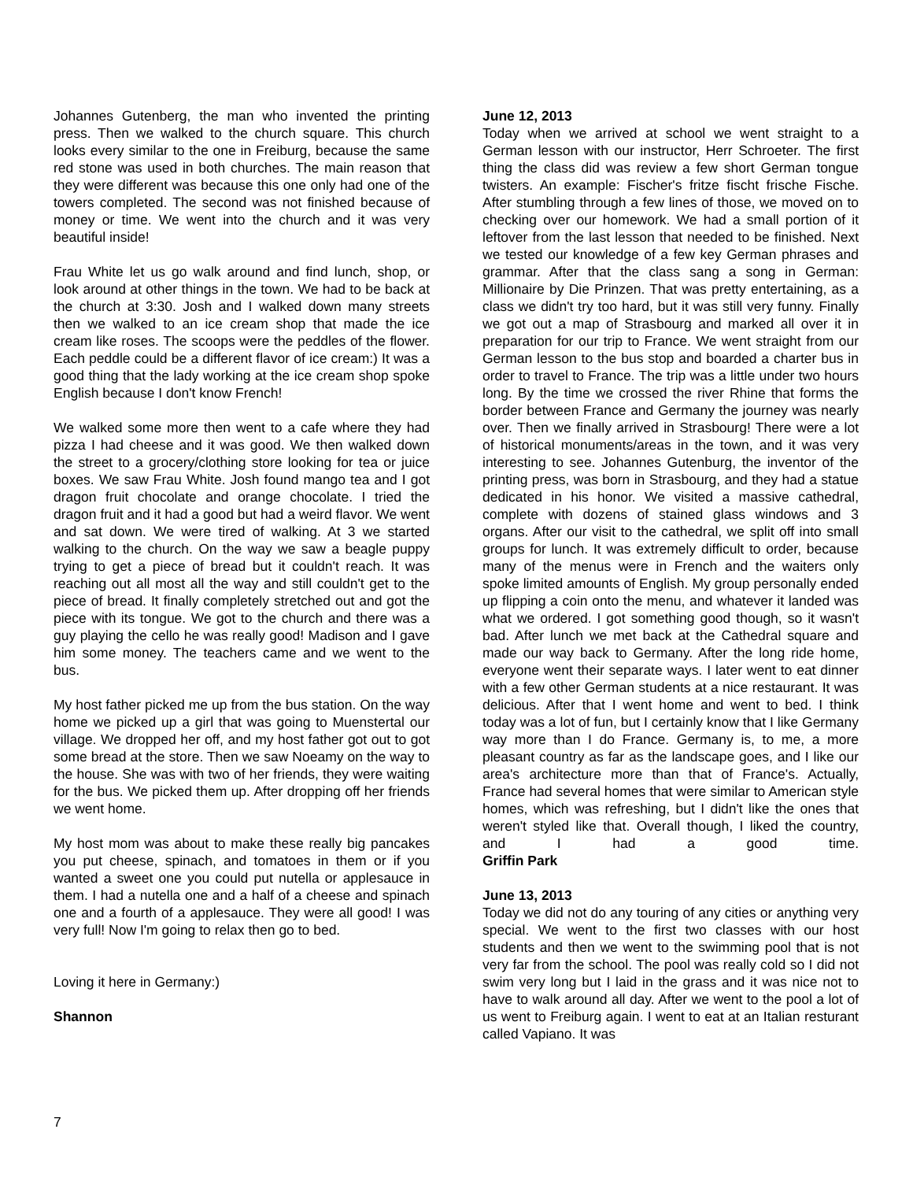Johannes Gutenberg, the man who invented the printing press. Then we walked to the church square. This church looks every similar to the one in Freiburg, because the same red stone was used in both churches. The main reason that they were different was because this one only had one of the towers completed. The second was not finished because of money or time. We went into the church and it was very beautiful inside!
Frau White let us go walk around and find lunch, shop, or look around at other things in the town. We had to be back at the church at 3:30. Josh and I walked down many streets then we walked to an ice cream shop that made the ice cream like roses. The scoops were the peddles of the flower. Each peddle could be a different flavor of ice cream:) It was a good thing that the lady working at the ice cream shop spoke English because I don't know French!
We walked some more then went to a cafe where they had pizza I had cheese and it was good. We then walked down the street to a grocery/clothing store looking for tea or juice boxes. We saw Frau White. Josh found mango tea and I got dragon fruit chocolate and orange chocolate. I tried the dragon fruit and it had a good but had a weird flavor. We went and sat down. We were tired of walking. At 3 we started walking to the church. On the way we saw a beagle puppy trying to get a piece of bread but it couldn't reach. It was reaching out all most all the way and still couldn't get to the piece of bread. It finally completely stretched out and got the piece with its tongue. We got to the church and there was a guy playing the cello he was really good! Madison and I gave him some money. The teachers came and we went to the bus.
My host father picked me up from the bus station. On the way home we picked up a girl that was going to Muenstertal our village. We dropped her off, and my host father got out to got some bread at the store. Then we saw Noeamy on the way to the house. She was with two of her friends, they were waiting for the bus. We picked them up. After dropping off her friends we went home.
My host mom was about to make these really big pancakes you put cheese, spinach, and tomatoes in them or if you wanted a sweet one you could put nutella or applesauce in them. I had a nutella one and a half of a cheese and spinach one and a fourth of a applesauce. They were all good! I was very full! Now I'm going to relax then go to bed.
Loving it here in Germany:)
Shannon
June 12, 2013
Today when we arrived at school we went straight to a German lesson with our instructor, Herr Schroeter. The first thing the class did was review a few short German tongue twisters. An example: Fischer's fritze fischt frische Fische. After stumbling through a few lines of those, we moved on to checking over our homework. We had a small portion of it leftover from the last lesson that needed to be finished. Next we tested our knowledge of a few key German phrases and grammar. After that the class sang a song in German: Millionaire by Die Prinzen. That was pretty entertaining, as a class we didn't try too hard, but it was still very funny. Finally we got out a map of Strasbourg and marked all over it in preparation for our trip to France. We went straight from our German lesson to the bus stop and boarded a charter bus in order to travel to France. The trip was a little under two hours long. By the time we crossed the river Rhine that forms the border between France and Germany the journey was nearly over. Then we finally arrived in Strasbourg! There were a lot of historical monuments/areas in the town, and it was very interesting to see. Johannes Gutenburg, the inventor of the printing press, was born in Strasbourg, and they had a statue dedicated in his honor. We visited a massive cathedral, complete with dozens of stained glass windows and 3 organs. After our visit to the cathedral, we split off into small groups for lunch. It was extremely difficult to order, because many of the menus were in French and the waiters only spoke limited amounts of English. My group personally ended up flipping a coin onto the menu, and whatever it landed was what we ordered. I got something good though, so it wasn't bad. After lunch we met back at the Cathedral square and made our way back to Germany. After the long ride home, everyone went their separate ways. I later went to eat dinner with a few other German students at a nice restaurant. It was delicious. After that I went home and went to bed. I think today was a lot of fun, but I certainly know that I like Germany way more than I do France. Germany is, to me, a more pleasant country as far as the landscape goes, and I like our area's architecture more than that of France's. Actually, France had several homes that were similar to American style homes, which was refreshing, but I didn't like the ones that weren't styled like that. Overall though, I liked the country, and I had a good time.
Griffin Park
June 13, 2013
Today we did not do any touring of any cities or anything very special. We went to the first two classes with our host students and then we went to the swimming pool that is not very far from the school. The pool was really cold so I did not swim very long but I laid in the grass and it was nice not to have to walk around all day. After we went to the pool a lot of us went to Freiburg again. I went to eat at an Italian resturant called Vapiano. It was
7